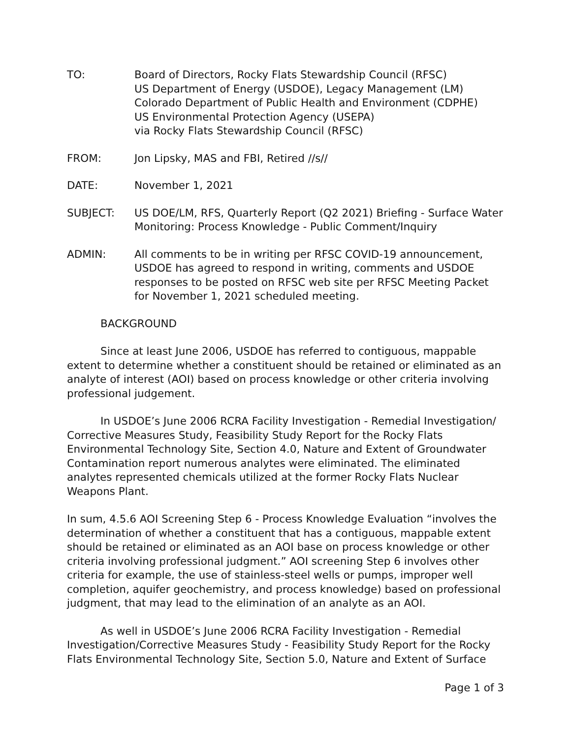TO: Board of Directors, Rocky Flats Stewardship Council (RFSC)
US Department of Energy (USDOE), Legacy Management (LM)
Colorado Department of Public Health and Environment (CDPHE)
US Environmental Protection Agency (USEPA)
via Rocky Flats Stewardship Council (RFSC)
FROM: Jon Lipsky, MAS and FBI, Retired //s//
DATE: November 1, 2021
SUBJECT: US DOE/LM, RFS, Quarterly Report (Q2 2021) Briefing - Surface Water Monitoring: Process Knowledge - Public Comment/Inquiry
ADMIN: All comments to be in writing per RFSC COVID-19 announcement, USDOE has agreed to respond in writing, comments and USDOE responses to be posted on RFSC web site per RFSC Meeting Packet for November 1, 2021 scheduled meeting.
BACKGROUND
Since at least June 2006, USDOE has referred to contiguous, mappable extent to determine whether a constituent should be retained or eliminated as an analyte of interest (AOI) based on process knowledge or other criteria involving professional judgement.
In USDOE’s June 2006 RCRA Facility Investigation - Remedial Investigation/ Corrective Measures Study, Feasibility Study Report for the Rocky Flats Environmental Technology Site, Section 4.0, Nature and Extent of Groundwater Contamination report numerous analytes were eliminated. The eliminated analytes represented chemicals utilized at the former Rocky Flats Nuclear Weapons Plant.
In sum, 4.5.6 AOI Screening Step 6 - Process Knowledge Evaluation “involves the determination of whether a constituent that has a contiguous, mappable extent should be retained or eliminated as an AOI base on process knowledge or other criteria involving professional judgment.” AOI screening Step 6 involves other criteria for example, the use of stainless-steel wells or pumps, improper well completion, aquifer geochemistry, and process knowledge) based on professional judgment, that may lead to the elimination of an analyte as an AOI.
As well in USDOE’s June 2006 RCRA Facility Investigation - Remedial Investigation/Corrective Measures Study - Feasibility Study Report for the Rocky Flats Environmental Technology Site, Section 5.0, Nature and Extent of Surface
Page 1 of 3